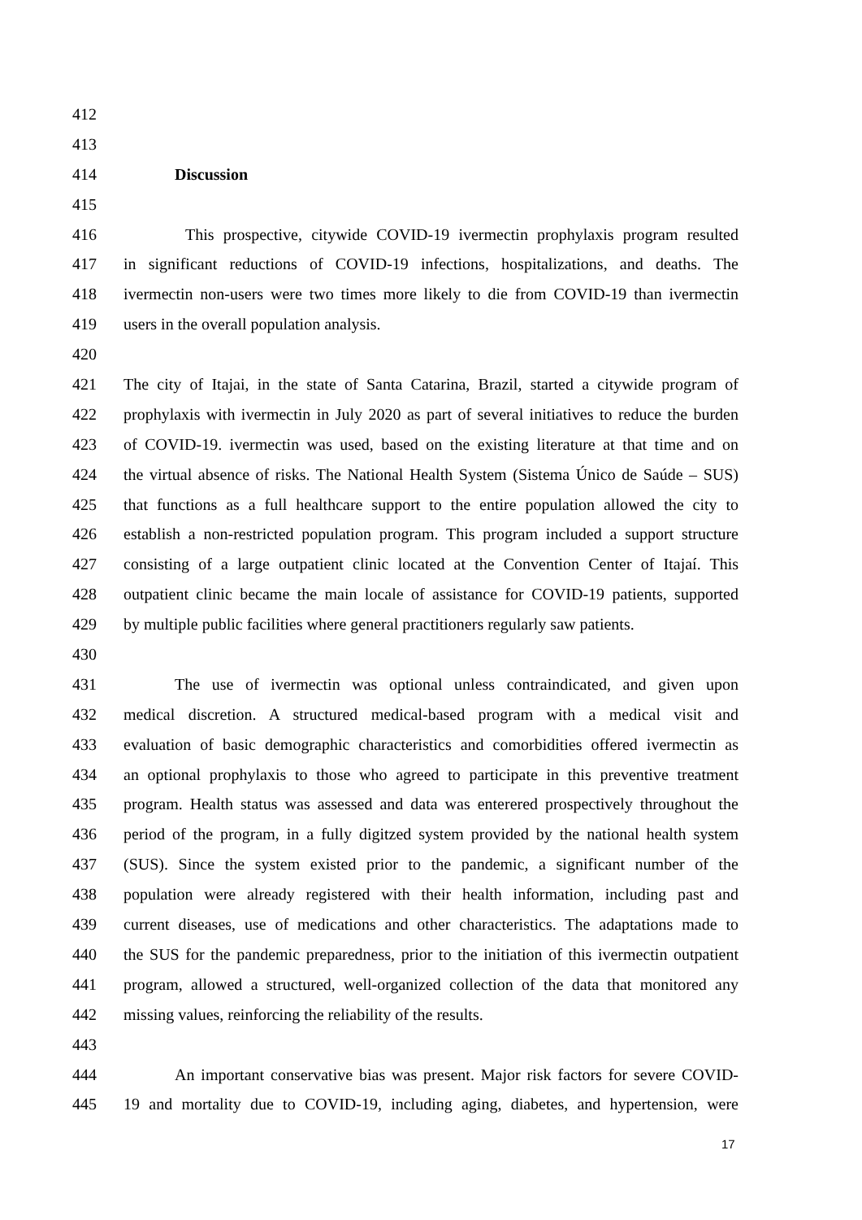412
413
414 Discussion
415
416 This prospective, citywide COVID-19 ivermectin prophylaxis program resulted
417 in significant reductions of COVID-19 infections, hospitalizations, and deaths. The
418 ivermectin non-users were two times more likely to die from COVID-19 than ivermectin
419 users in the overall population analysis.
420
421 The city of Itajai, in the state of Santa Catarina, Brazil, started a citywide program of
422 prophylaxis with ivermectin in July 2020 as part of several initiatives to reduce the burden
423 of COVID-19. ivermectin was used, based on the existing literature at that time and on
424 the virtual absence of risks. The National Health System (Sistema Único de Saúde – SUS)
425 that functions as a full healthcare support to the entire population allowed the city to
426 establish a non-restricted population program. This program included a support structure
427 consisting of a large outpatient clinic located at the Convention Center of Itajaí. This
428 outpatient clinic became the main locale of assistance for COVID-19 patients, supported
429 by multiple public facilities where general practitioners regularly saw patients.
430
431 The use of ivermectin was optional unless contraindicated, and given upon
432 medical discretion. A structured medical-based program with a medical visit and
433 evaluation of basic demographic characteristics and comorbidities offered ivermectin as
434 an optional prophylaxis to those who agreed to participate in this preventive treatment
435 program. Health status was assessed and data was enterered prospectively throughout the
436 period of the program, in a fully digitzed system provided by the national health system
437 (SUS). Since the system existed prior to the pandemic, a significant number of the
438 population were already registered with their health information, including past and
439 current diseases, use of medications and other characteristics. The adaptations made to
440 the SUS for the pandemic preparedness, prior to the initiation of this ivermectin outpatient
441 program, allowed a structured, well-organized collection of the data that monitored any
442 missing values, reinforcing the reliability of the results.
443
444 An important conservative bias was present. Major risk factors for severe COVID-
445 19 and mortality due to COVID-19, including aging, diabetes, and hypertension, were
17